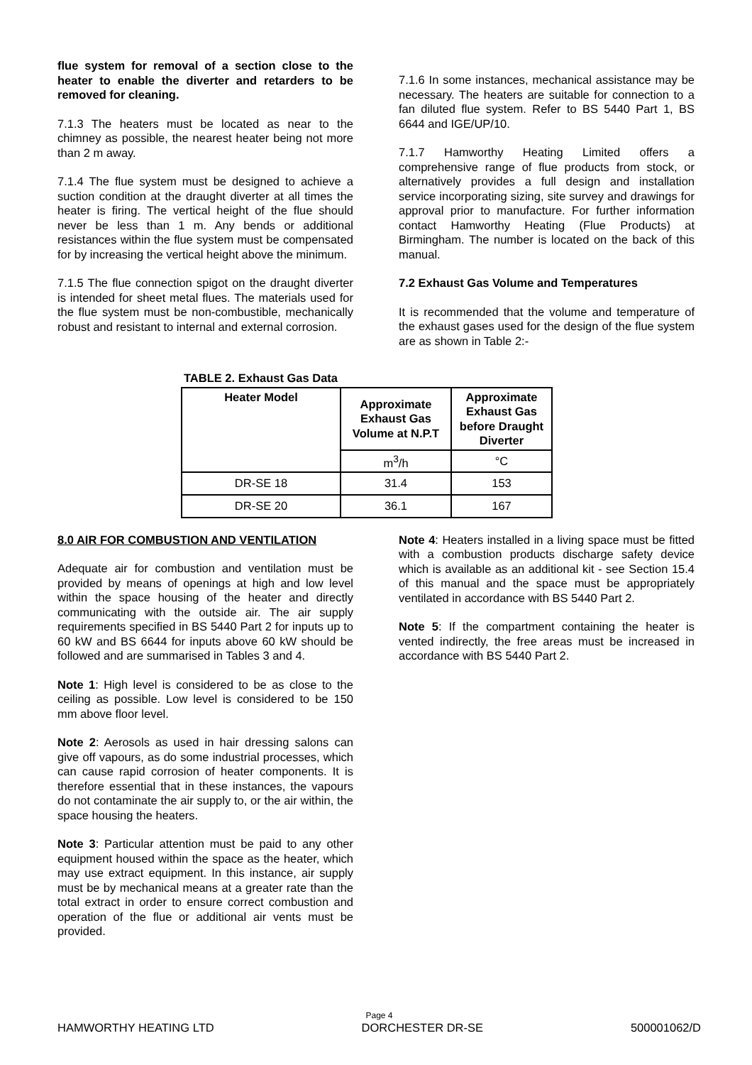flue system for removal of a section close to the heater to enable the diverter and retarders to be removed for cleaning.
7.1.3 The heaters must be located as near to the chimney as possible, the nearest heater being not more than 2 m away.
7.1.4 The flue system must be designed to achieve a suction condition at the draught diverter at all times the heater is firing. The vertical height of the flue should never be less than 1 m. Any bends or additional resistances within the flue system must be compensated for by increasing the vertical height above the minimum.
7.1.5 The flue connection spigot on the draught diverter is intended for sheet metal flues. The materials used for the flue system must be non-combustible, mechanically robust and resistant to internal and external corrosion.
7.1.6 In some instances, mechanical assistance may be necessary. The heaters are suitable for connection to a fan diluted flue system. Refer to BS 5440 Part 1, BS 6644 and IGE/UP/10.
7.1.7 Hamworthy Heating Limited offers a comprehensive range of flue products from stock, or alternatively provides a full design and installation service incorporating sizing, site survey and drawings for approval prior to manufacture. For further information contact Hamworthy Heating (Flue Products) at Birmingham. The number is located on the back of this manual.
7.2 Exhaust Gas Volume and Temperatures
It is recommended that the volume and temperature of the exhaust gases used for the design of the flue system are as shown in Table 2:-
TABLE 2. Exhaust Gas Data
| Heater Model | Approximate Exhaust Gas Volume at N.P.T | Approximate Exhaust Gas before Draught Diverter |
| --- | --- | --- |
| | m<sup>3</sup>/h | °C |
| DR-SE 18 | 31.4 | 153 |
| DR-SE 20 | 36.1 | 167 |
8.0 AIR FOR COMBUSTION AND VENTILATION
Adequate air for combustion and ventilation must be provided by means of openings at high and low level within the space housing of the heater and directly communicating with the outside air. The air supply requirements specified in BS 5440 Part 2 for inputs up to 60 kW and BS 6644 for inputs above 60 kW should be followed and are summarised in Tables 3 and 4.
Note 1: High level is considered to be as close to the ceiling as possible. Low level is considered to be 150 mm above floor level.
Note 2: Aerosols as used in hair dressing salons can give off vapours, as do some industrial processes, which can cause rapid corrosion of heater components. It is therefore essential that in these instances, the vapours do not contaminate the air supply to, or the air within, the space housing the heaters.
Note 3: Particular attention must be paid to any other equipment housed within the space as the heater, which may use extract equipment. In this instance, air supply must be by mechanical means at a greater rate than the total extract in order to ensure correct combustion and operation of the flue or additional air vents must be provided.
Note 4: Heaters installed in a living space must be fitted with a combustion products discharge safety device which is available as an additional kit - see Section 15.4 of this manual and the space must be appropriately ventilated in accordance with BS 5440 Part 2.
Note 5: If the compartment containing the heater is vented indirectly, the free areas must be increased in accordance with BS 5440 Part 2.
Page 4
HAMWORTHY HEATING LTD DORCHESTER DR-SE 500001062/D